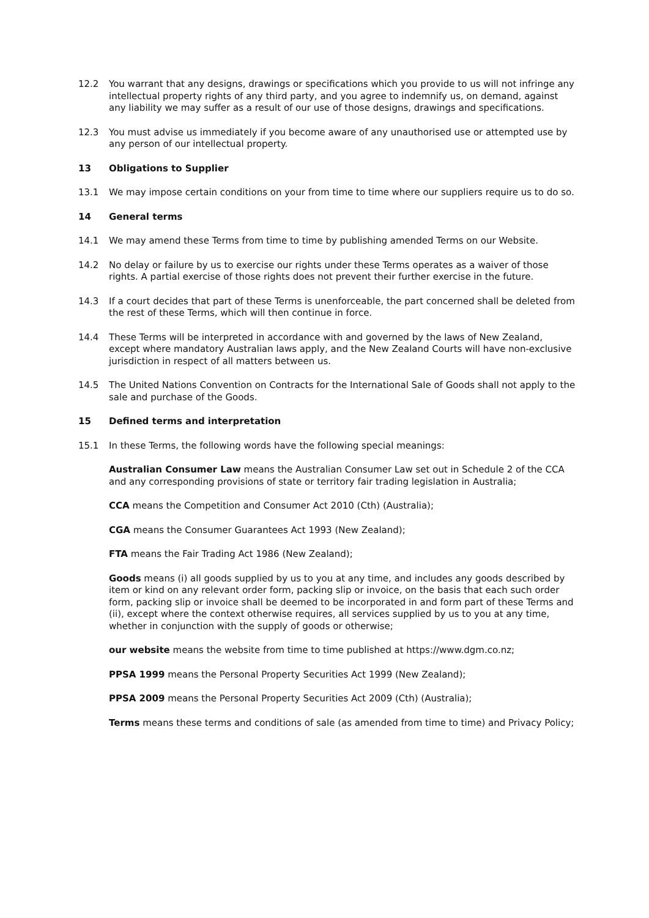12.2 You warrant that any designs, drawings or specifications which you provide to us will not infringe any intellectual property rights of any third party, and you agree to indemnify us, on demand, against any liability we may suffer as a result of our use of those designs, drawings and specifications.
12.3 You must advise us immediately if you become aware of any unauthorised use or attempted use by any person of our intellectual property.
13 Obligations to Supplier
13.1 We may impose certain conditions on your from time to time where our suppliers require us to do so.
14 General terms
14.1 We may amend these Terms from time to time by publishing amended Terms on our Website.
14.2 No delay or failure by us to exercise our rights under these Terms operates as a waiver of those rights. A partial exercise of those rights does not prevent their further exercise in the future.
14.3 If a court decides that part of these Terms is unenforceable, the part concerned shall be deleted from the rest of these Terms, which will then continue in force.
14.4 These Terms will be interpreted in accordance with and governed by the laws of New Zealand, except where mandatory Australian laws apply, and the New Zealand Courts will have non-exclusive jurisdiction in respect of all matters between us.
14.5 The United Nations Convention on Contracts for the International Sale of Goods shall not apply to the sale and purchase of the Goods.
15 Defined terms and interpretation
15.1 In these Terms, the following words have the following special meanings:
Australian Consumer Law means the Australian Consumer Law set out in Schedule 2 of the CCA and any corresponding provisions of state or territory fair trading legislation in Australia;
CCA means the Competition and Consumer Act 2010 (Cth) (Australia);
CGA means the Consumer Guarantees Act 1993 (New Zealand);
FTA means the Fair Trading Act 1986 (New Zealand);
Goods means (i) all goods supplied by us to you at any time, and includes any goods described by item or kind on any relevant order form, packing slip or invoice, on the basis that each such order form, packing slip or invoice shall be deemed to be incorporated in and form part of these Terms and (ii), except where the context otherwise requires, all services supplied by us to you at any time, whether in conjunction with the supply of goods or otherwise;
our website means the website from time to time published at https://www.dgm.co.nz;
PPSA 1999 means the Personal Property Securities Act 1999 (New Zealand);
PPSA 2009 means the Personal Property Securities Act 2009 (Cth) (Australia);
Terms means these terms and conditions of sale (as amended from time to time) and Privacy Policy;